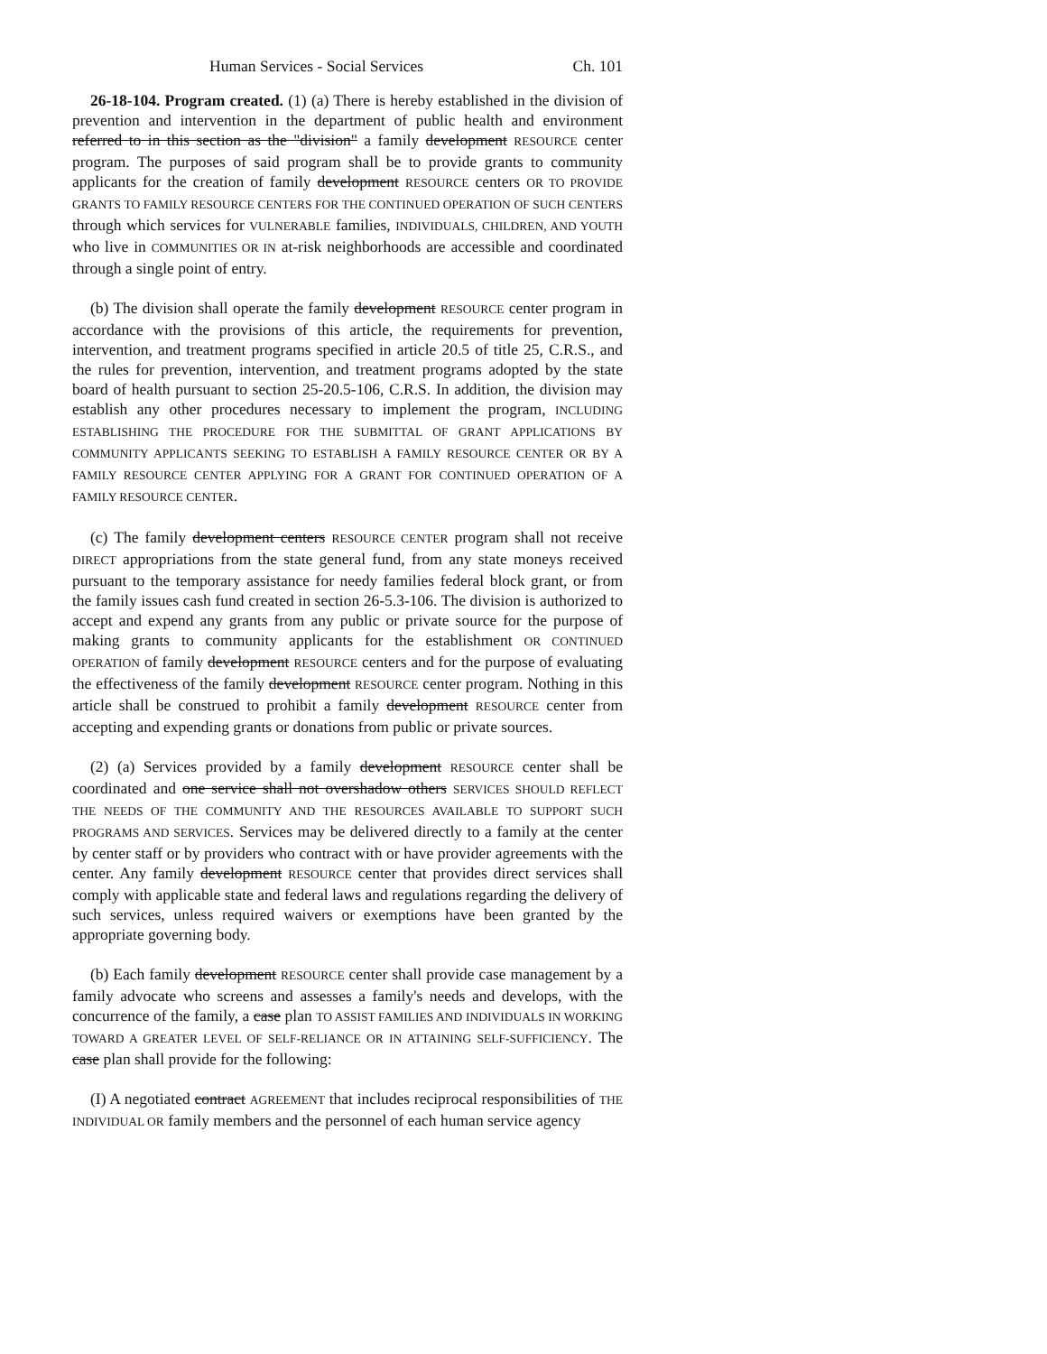Human Services - Social Services Ch. 101
26-18-104. Program created. (1) (a) There is hereby established in the division of prevention and intervention in the department of public health and environment referred to in this section as the "division" a family development RESOURCE center program. The purposes of said program shall be to provide grants to community applicants for the creation of family development RESOURCE centers OR TO PROVIDE GRANTS TO FAMILY RESOURCE CENTERS FOR THE CONTINUED OPERATION OF SUCH CENTERS through which services for VULNERABLE families, INDIVIDUALS, CHILDREN, AND YOUTH who live in COMMUNITIES OR IN at-risk neighborhoods are accessible and coordinated through a single point of entry.
(b) The division shall operate the family development RESOURCE center program in accordance with the provisions of this article, the requirements for prevention, intervention, and treatment programs specified in article 20.5 of title 25, C.R.S., and the rules for prevention, intervention, and treatment programs adopted by the state board of health pursuant to section 25-20.5-106, C.R.S. In addition, the division may establish any other procedures necessary to implement the program, INCLUDING ESTABLISHING THE PROCEDURE FOR THE SUBMITTAL OF GRANT APPLICATIONS BY COMMUNITY APPLICANTS SEEKING TO ESTABLISH A FAMILY RESOURCE CENTER OR BY A FAMILY RESOURCE CENTER APPLYING FOR A GRANT FOR CONTINUED OPERATION OF A FAMILY RESOURCE CENTER.
(c) The family development centers RESOURCE CENTER program shall not receive DIRECT appropriations from the state general fund, from any state moneys received pursuant to the temporary assistance for needy families federal block grant, or from the family issues cash fund created in section 26-5.3-106. The division is authorized to accept and expend any grants from any public or private source for the purpose of making grants to community applicants for the establishment OR CONTINUED OPERATION of family development RESOURCE centers and for the purpose of evaluating the effectiveness of the family development RESOURCE center program. Nothing in this article shall be construed to prohibit a family development RESOURCE center from accepting and expending grants or donations from public or private sources.
(2) (a) Services provided by a family development RESOURCE center shall be coordinated and one service shall not overshadow others SERVICES SHOULD REFLECT THE NEEDS OF THE COMMUNITY AND THE RESOURCES AVAILABLE TO SUPPORT SUCH PROGRAMS AND SERVICES. Services may be delivered directly to a family at the center by center staff or by providers who contract with or have provider agreements with the center. Any family development RESOURCE center that provides direct services shall comply with applicable state and federal laws and regulations regarding the delivery of such services, unless required waivers or exemptions have been granted by the appropriate governing body.
(b) Each family development RESOURCE center shall provide case management by a family advocate who screens and assesses a family's needs and develops, with the concurrence of the family, a case plan TO ASSIST FAMILIES AND INDIVIDUALS IN WORKING TOWARD A GREATER LEVEL OF SELF-RELIANCE OR IN ATTAINING SELF-SUFFICIENCY. The case plan shall provide for the following:
(I) A negotiated contract AGREEMENT that includes reciprocal responsibilities of THE INDIVIDUAL OR family members and the personnel of each human service agency